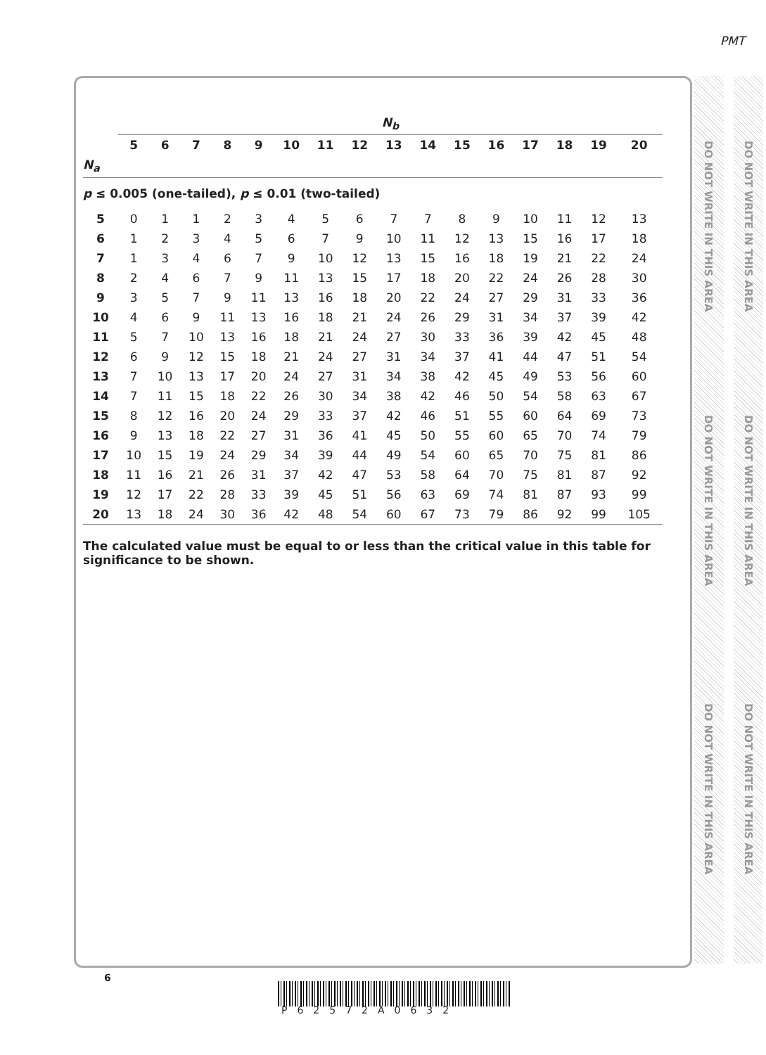PMT
DO NOT WRITE IN THIS AREA
DO NOT WRITE IN THIS AREA
DO NOT WRITE IN THIS AREA
DO NOT WRITE IN THIS AREA
DO NOT WRITE IN THIS AREA
DO NOT WRITE IN THIS AREA
| | N<sub>b</sub> | | | | | | | | | | | | | | | |
| | 5 | 6 | 7 | 8 | 9 | 10 | 11 | 12 | 13 | 14 | 15 | 16 | 17 | 18 | 19 | 20 |
| N<sub>a</sub> | | | | | | | | | | | | | | | | |
| p ≤ 0.005 (one-tailed), p ≤ 0.01 (two-tailed) | | | | | | | | | | | | | | | | |
| 5 | 0 | 1 | 1 | 2 | 3 | 4 | 5 | 6 | 7 | 7 | 8 | 9 | 10 | 11 | 12 | 13 |
| 6 | 1 | 2 | 3 | 4 | 5 | 6 | 7 | 9 | 10 | 11 | 12 | 13 | 15 | 16 | 17 | 18 |
| 7 | 1 | 3 | 4 | 6 | 7 | 9 | 10 | 12 | 13 | 15 | 16 | 18 | 19 | 21 | 22 | 24 |
| 8 | 2 | 4 | 6 | 7 | 9 | 11 | 13 | 15 | 17 | 18 | 20 | 22 | 24 | 26 | 28 | 30 |
| 9 | 3 | 5 | 7 | 9 | 11 | 13 | 16 | 18 | 20 | 22 | 24 | 27 | 29 | 31 | 33 | 36 |
| 10 | 4 | 6 | 9 | 11 | 13 | 16 | 18 | 21 | 24 | 26 | 29 | 31 | 34 | 37 | 39 | 42 |
| 11 | 5 | 7 | 10 | 13 | 16 | 18 | 21 | 24 | 27 | 30 | 33 | 36 | 39 | 42 | 45 | 48 |
| 12 | 6 | 9 | 12 | 15 | 18 | 21 | 24 | 27 | 31 | 34 | 37 | 41 | 44 | 47 | 51 | 54 |
| 13 | 7 | 10 | 13 | 17 | 20 | 24 | 27 | 31 | 34 | 38 | 42 | 45 | 49 | 53 | 56 | 60 |
| 14 | 7 | 11 | 15 | 18 | 22 | 26 | 30 | 34 | 38 | 42 | 46 | 50 | 54 | 58 | 63 | 67 |
| 15 | 8 | 12 | 16 | 20 | 24 | 29 | 33 | 37 | 42 | 46 | 51 | 55 | 60 | 64 | 69 | 73 |
| 16 | 9 | 13 | 18 | 22 | 27 | 31 | 36 | 41 | 45 | 50 | 55 | 60 | 65 | 70 | 74 | 79 |
| 17 | 10 | 15 | 19 | 24 | 29 | 34 | 39 | 44 | 49 | 54 | 60 | 65 | 70 | 75 | 81 | 86 |
| 18 | 11 | 16 | 21 | 26 | 31 | 37 | 42 | 47 | 53 | 58 | 64 | 70 | 75 | 81 | 87 | 92 |
| 19 | 12 | 17 | 22 | 28 | 33 | 39 | 45 | 51 | 56 | 63 | 69 | 74 | 81 | 87 | 93 | 99 |
| 20 | 13 | 18 | 24 | 30 | 36 | 42 | 48 | 54 | 60 | 67 | 73 | 79 | 86 | 92 | 99 | 105 |
The calculated value must be equal to or less than the critical value in this table for significance to be shown.
6
P62572A0632